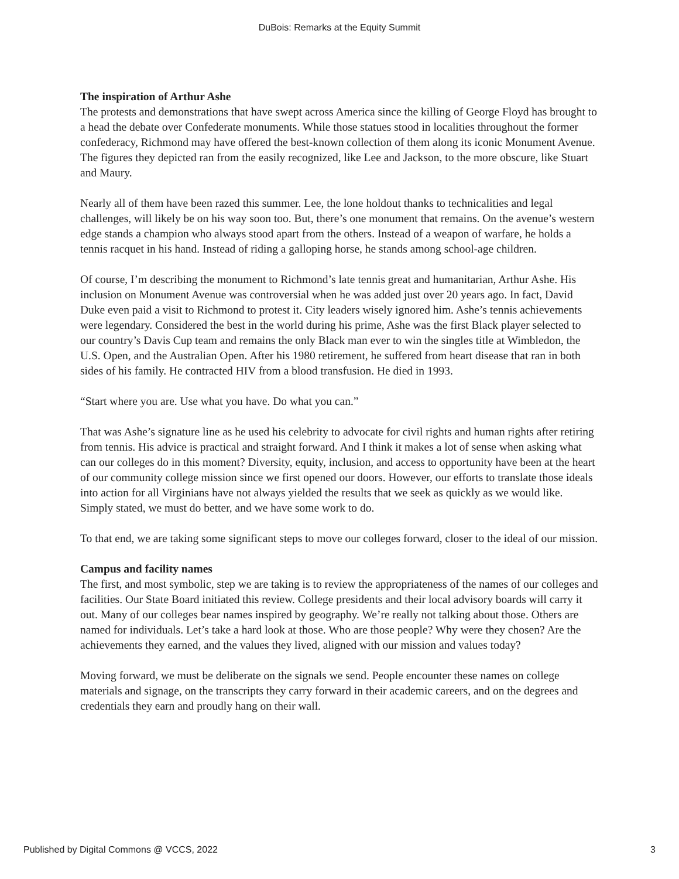DuBois: Remarks at the Equity Summit
The inspiration of Arthur Ashe
The protests and demonstrations that have swept across America since the killing of George Floyd has brought to a head the debate over Confederate monuments. While those statues stood in localities throughout the former confederacy, Richmond may have offered the best-known collection of them along its iconic Monument Avenue. The figures they depicted ran from the easily recognized, like Lee and Jackson, to the more obscure, like Stuart and Maury.
Nearly all of them have been razed this summer. Lee, the lone holdout thanks to technicalities and legal challenges, will likely be on his way soon too. But, there’s one monument that remains. On the avenue’s western edge stands a champion who always stood apart from the others. Instead of a weapon of warfare, he holds a tennis racquet in his hand. Instead of riding a galloping horse, he stands among school-age children.
Of course, I’m describing the monument to Richmond’s late tennis great and humanitarian, Arthur Ashe. His inclusion on Monument Avenue was controversial when he was added just over 20 years ago. In fact, David Duke even paid a visit to Richmond to protest it. City leaders wisely ignored him. Ashe’s tennis achievements were legendary. Considered the best in the world during his prime, Ashe was the first Black player selected to our country’s Davis Cup team and remains the only Black man ever to win the singles title at Wimbledon, the U.S. Open, and the Australian Open. After his 1980 retirement, he suffered from heart disease that ran in both sides of his family. He contracted HIV from a blood transfusion. He died in 1993.
“Start where you are. Use what you have. Do what you can.”
That was Ashe’s signature line as he used his celebrity to advocate for civil rights and human rights after retiring from tennis. His advice is practical and straight forward. And I think it makes a lot of sense when asking what can our colleges do in this moment? Diversity, equity, inclusion, and access to opportunity have been at the heart of our community college mission since we first opened our doors. However, our efforts to translate those ideals into action for all Virginians have not always yielded the results that we seek as quickly as we would like. Simply stated, we must do better, and we have some work to do.
To that end, we are taking some significant steps to move our colleges forward, closer to the ideal of our mission.
Campus and facility names
The first, and most symbolic, step we are taking is to review the appropriateness of the names of our colleges and facilities. Our State Board initiated this review. College presidents and their local advisory boards will carry it out. Many of our colleges bear names inspired by geography. We’re really not talking about those. Others are named for individuals. Let’s take a hard look at those. Who are those people? Why were they chosen? Are the achievements they earned, and the values they lived, aligned with our mission and values today?
Moving forward, we must be deliberate on the signals we send. People encounter these names on college materials and signage, on the transcripts they carry forward in their academic careers, and on the degrees and credentials they earn and proudly hang on their wall.
Published by Digital Commons @ VCCS, 2022 3